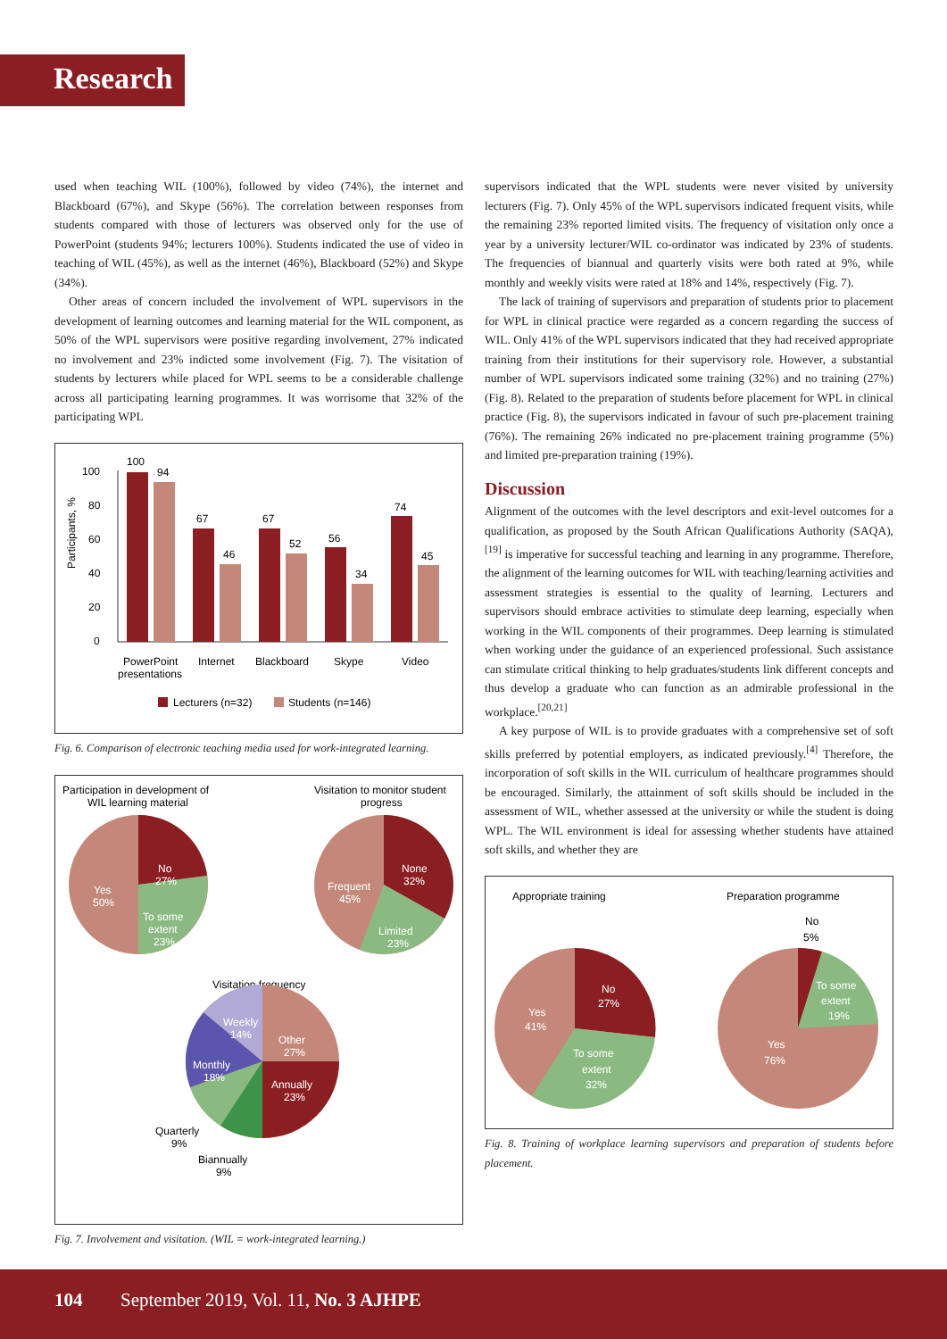Research
used when teaching WIL (100%), followed by video (74%), the internet and Blackboard (67%), and Skype (56%). The correlation between responses from students compared with those of lecturers was observed only for the use of PowerPoint (students 94%; lecturers 100%). Students indicated the use of video in teaching of WIL (45%), as well as the internet (46%), Blackboard (52%) and Skype (34%).
Other areas of concern included the involvement of WPL supervisors in the development of learning outcomes and learning material for the WIL component, as 50% of the WPL supervisors were positive regarding involvement, 27% indicated no involvement and 23% indicted some involvement (Fig. 7). The visitation of students by lecturers while placed for WPL seems to be a considerable challenge across all participating learning programmes. It was worrisome that 32% of the participating WPL
100
80
60
40
20
0
Participants, %
100
94
67
46
67
52
56
34
74
45
PowerPoint
presentations
Internet
Blackboard
Skype
Video
Lecturers (n=32)
Students (n=146)
Fig. 6. Comparison of electronic teaching media used for work-integrated learning.
Participation in development of
WIL learning material
Visitation to monitor student
progress
No
27%
Yes
50%
To some
extent
23%
None
32%
Frequent
45%
Limited
23%
Visitation frequency
Other
27%
Annually
23%
Monthly
18%
Weekly
14%
Quarterly
9%
Biannually
9%
Fig. 7. Involvement and visitation. (WIL = work-integrated learning.)
supervisors indicated that the WPL students were never visited by university lecturers (Fig. 7). Only 45% of the WPL supervisors indicated frequent visits, while the remaining 23% reported limited visits. The frequency of visitation only once a year by a university lecturer/WIL co-ordinator was indicated by 23% of students. The frequencies of biannual and quarterly visits were both rated at 9%, while monthly and weekly visits were rated at 18% and 14%, respectively (Fig. 7).
The lack of training of supervisors and preparation of students prior to placement for WPL in clinical practice were regarded as a concern regarding the success of WIL. Only 41% of the WPL supervisors indicated that they had received appropriate training from their institutions for their supervisory role. However, a substantial number of WPL supervisors indicated some training (32%) and no training (27%) (Fig. 8). Related to the preparation of students before placement for WPL in clinical practice (Fig. 8), the supervisors indicated in favour of such pre-placement training (76%). The remaining 26% indicated no pre-placement training programme (5%) and limited pre-preparation training (19%).
Discussion
Alignment of the outcomes with the level descriptors and exit-level outcomes for a qualification, as proposed by the South African Qualifications Authority (SAQA),<sup>[19]</sup> is imperative for successful teaching and learning in any programme. Therefore, the alignment of the learning outcomes for WIL with teaching/learning activities and assessment strategies is essential to the quality of learning. Lecturers and supervisors should embrace activities to stimulate deep learning, especially when working in the WIL components of their programmes. Deep learning is stimulated when working under the guidance of an experienced professional. Such assistance can stimulate critical thinking to help graduates/students link different concepts and thus develop a graduate who can function as an admirable professional in the workplace.<sup>[20,21]</sup>
A key purpose of WIL is to provide graduates with a comprehensive set of soft skills preferred by potential employers, as indicated previously.<sup>[4]</sup> Therefore, the incorporation of soft skills in the WIL curriculum of healthcare programmes should be encouraged. Similarly, the attainment of soft skills should be included in the assessment of WIL, whether assessed at the university or while the student is doing WPL. The WIL environment is ideal for assessing whether students have attained soft skills, and whether they are
Appropriate training
Preparation programme
No
27%
Yes
41%
To some
extent
32%
To some
extent
19%
Yes
76%
No
5%
Fig. 8. Training of workplace learning supervisors and preparation of students before placement.
104 September 2019, Vol. 11, No. 3 AJHPE